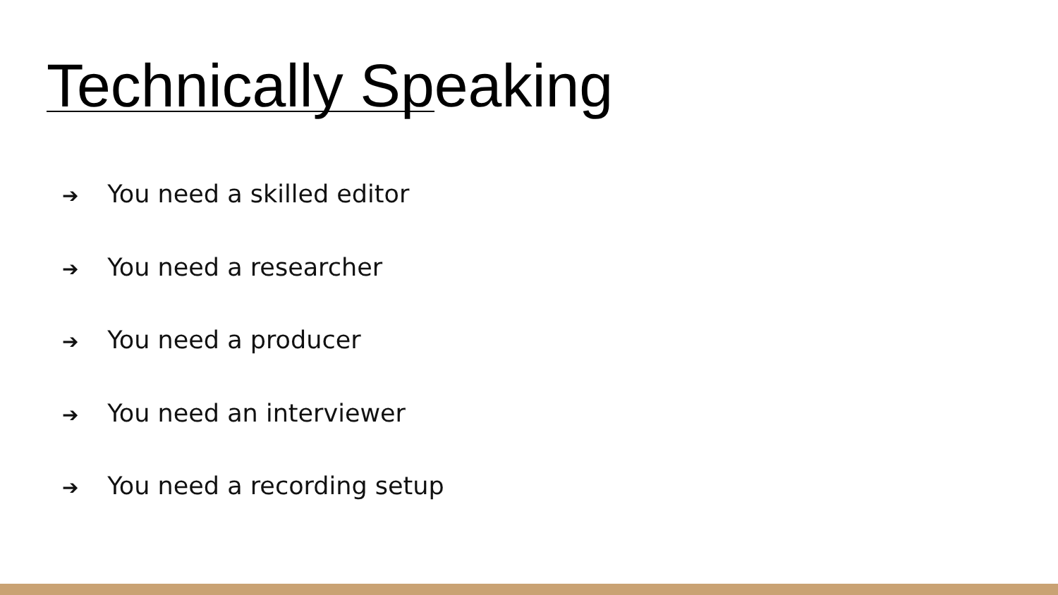Technically Speaking
➔ You need a skilled editor
➔ You need a researcher
➔ You need a producer
➔ You need an interviewer
➔ You need a recording setup